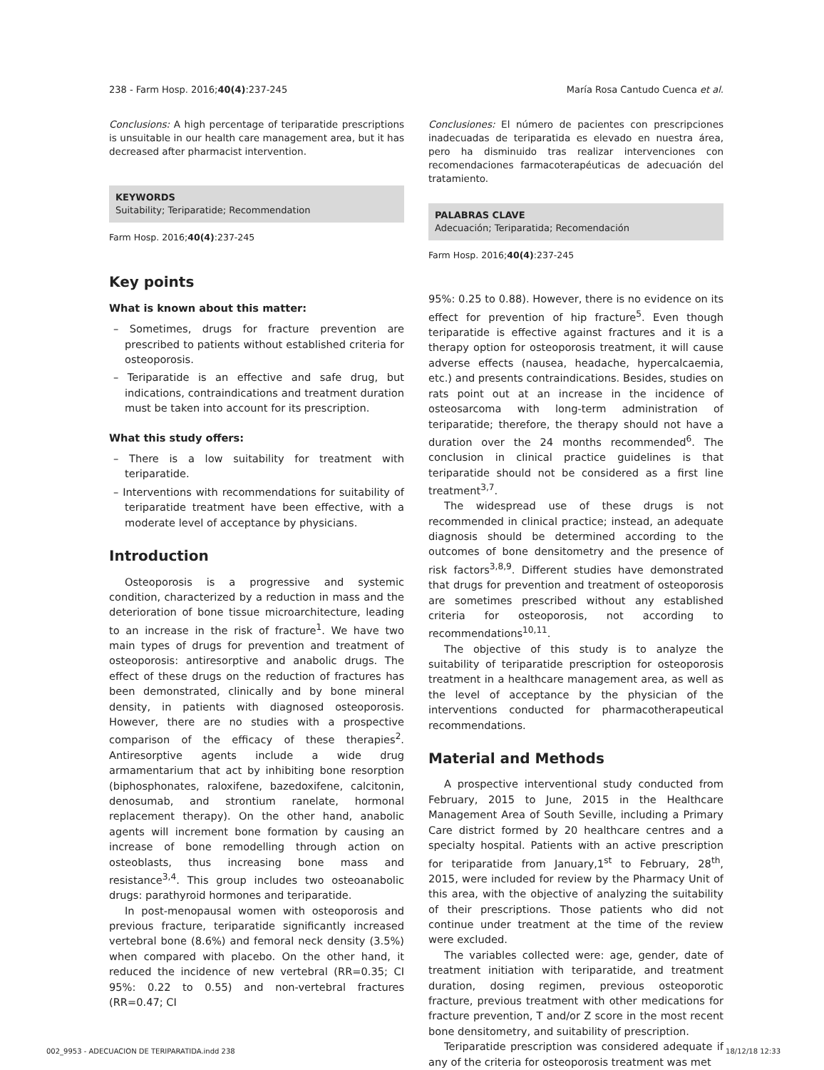238 - Farm Hosp. 2016;40(4):237-245 María Rosa Cantudo Cuenca et al.
Conclusions: A high percentage of teriparatide prescriptions is unsuitable in our health care management area, but it has decreased after pharmacist intervention.
KEYWORDS
Suitability; Teriparatide; Recommendation
Farm Hosp. 2016;40(4):237-245
Key points
What is known about this matter:
– Sometimes, drugs for fracture prevention are prescribed to patients without established criteria for osteoporosis.
– Teriparatide is an effective and safe drug, but indications, contraindications and treatment duration must be taken into account for its prescription.
What this study offers:
– There is a low suitability for treatment with teriparatide.
– Interventions with recommendations for suitability of teriparatide treatment have been effective, with a moderate level of acceptance by physicians.
Introduction
Osteoporosis is a progressive and systemic condition, characterized by a reduction in mass and the deterioration of bone tissue microarchitecture, leading to an increase in the risk of fracture<sup>1</sup>. We have two main types of drugs for prevention and treatment of osteoporosis: antiresorptive and anabolic drugs. The effect of these drugs on the reduction of fractures has been demonstrated, clinically and by bone mineral density, in patients with diagnosed osteoporosis. However, there are no studies with a prospective comparison of the efficacy of these therapies<sup>2</sup>. Antiresorptive agents include a wide drug armamentarium that act by inhibiting bone resorption (biphosphonates, raloxifene, bazedoxifene, calcitonin, denosumab, and strontium ranelate, hormonal replacement therapy). On the other hand, anabolic agents will increment bone formation by causing an increase of bone remodelling through action on osteoblasts, thus increasing bone mass and resistance<sup>3,4</sup>. This group includes two osteoanabolic drugs: parathyroid hormones and teriparatide.
In post-menopausal women with osteoporosis and previous fracture, teriparatide significantly increased vertebral bone (8.6%) and femoral neck density (3.5%) when compared with placebo. On the other hand, it reduced the incidence of new vertebral (RR=0.35; CI 95%: 0.22 to 0.55) and non-vertebral fractures (RR=0.47; CI
Conclusiones: El número de pacientes con prescripciones inadecuadas de teriparatida es elevado en nuestra área, pero ha disminuido tras realizar intervenciones con recomendaciones farmacoterapéuticas de adecuación del tratamiento.
PALABRAS CLAVE
Adecuación; Teriparatida; Recomendación
Farm Hosp. 2016;40(4):237-245
95%: 0.25 to 0.88). However, there is no evidence on its effect for prevention of hip fracture<sup>5</sup>. Even though teriparatide is effective against fractures and it is a therapy option for osteoporosis treatment, it will cause adverse effects (nausea, headache, hypercalcaemia, etc.) and presents contraindications. Besides, studies on rats point out at an increase in the incidence of osteosarcoma with long-term administration of teriparatide; therefore, the therapy should not have a duration over the 24 months recommended<sup>6</sup>. The conclusion in clinical practice guidelines is that teriparatide should not be considered as a first line treatment<sup>3,7</sup>.
The widespread use of these drugs is not recommended in clinical practice; instead, an adequate diagnosis should be determined according to the outcomes of bone densitometry and the presence of risk factors<sup>3,8,9</sup>. Different studies have demonstrated that drugs for prevention and treatment of osteoporosis are sometimes prescribed without any established criteria for osteoporosis, not according to recommendations<sup>10,11</sup>.
The objective of this study is to analyze the suitability of teriparatide prescription for osteoporosis treatment in a healthcare management area, as well as the level of acceptance by the physician of the interventions conducted for pharmacotherapeutical recommendations.
Material and Methods
A prospective interventional study conducted from February, 2015 to June, 2015 in the Healthcare Management Area of South Seville, including a Primary Care district formed by 20 healthcare centres and a specialty hospital. Patients with an active prescription for teriparatide from January,1<sup>st</sup> to February, 28<sup>th</sup>, 2015, were included for review by the Pharmacy Unit of this area, with the objective of analyzing the suitability of their prescriptions. Those patients who did not continue under treatment at the time of the review were excluded.
The variables collected were: age, gender, date of treatment initiation with teriparatide, and treatment duration, dosing regimen, previous osteoporotic fracture, previous treatment with other medications for fracture prevention, T and/or Z score in the most recent bone densitometry, and suitability of prescription.
Teriparatide prescription was considered adequate if any of the criteria for osteoporosis treatment was met
002_9953 - ADECUACION DE TERIPARATIDA.indd 238 18/12/18 12:33